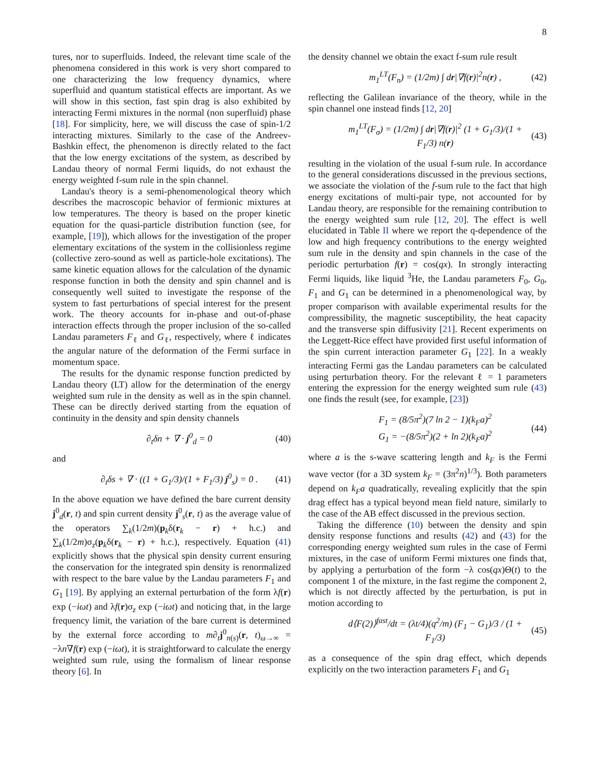8
tures, nor to superfluids. Indeed, the relevant time scale of the phenomena considered in this work is very short compared to one characterizing the low frequency dynamics, where superfluid and quantum statistical effects are important. As we will show in this section, fast spin drag is also exhibited by interacting Fermi mixtures in the normal (non superfluid) phase [18]. For simplicity, here, we will discuss the case of spin-1/2 interacting mixtures. Similarly to the case of the Andreev-Bashkin effect, the phenomenon is directly related to the fact that the low energy excitations of the system, as described by Landau theory of normal Fermi liquids, do not exhaust the energy weighted f-sum rule in the spin channel.
Landau's theory is a semi-phenomenological theory which describes the macroscopic behavior of fermionic mixtures at low temperatures. The theory is based on the proper kinetic equation for the quasi-particle distribution function (see, for example, [19]), which allows for the investigation of the proper elementary excitations of the system in the collisionless regime (collective zero-sound as well as particle-hole excitations). The same kinetic equation allows for the calculation of the dynamic response function in both the density and spin channel and is consequently well suited to investigate the response of the system to fast perturbations of special interest for the present work. The theory accounts for in-phase and out-of-phase interaction effects through the proper inclusion of the so-called Landau parameters F<sub>ℓ</sub> and G<sub>ℓ</sub>, respectively, where ℓ indicates the angular nature of the deformation of the Fermi surface in momentum space.
The results for the dynamic response function predicted by Landau theory (LT) allow for the determination of the energy weighted sum rule in the density as well as in the spin channel. These can be directly derived starting from the equation of continuity in the density and spin density channels
∂<sub>t</sub>δn + ∇ · j<sup>0</sup><sub>d</sub> = 0 (40)
and
∂<sub>t</sub>δs + ∇ · ((1 + G<sub>1</sub>/3)/(1 + F<sub>1</sub>/3) j<sup>0</sup><sub>s</sub>) = 0 . (41)
In the above equation we have defined the bare current density j<sup>0</sup><sub>d</sub>(r, t) and spin current density j<sup>0</sup><sub>s</sub>(r, t) as the average value of the operators ∑<sub>k</sub>(1/2m)(p<sub>k</sub>δ(r<sub>k</sub> − r) + h.c.) and ∑<sub>k</sub>(1/2m)σ<sub>z</sub>(p<sub>k</sub>δ(r<sub>k</sub> − r) + h.c.), respectively. Equation (41) explicitly shows that the physical spin density current ensuring the conservation for the integrated spin density is renormalized with respect to the bare value by the Landau parameters F<sub>1</sub> and G<sub>1</sub> [19]. By applying an external perturbation of the form λf(r) exp (−iωt) and λf(r)σ<sub>z</sub> exp (−iωt) and noticing that, in the large frequency limit, the variation of the bare current is determined by the external force according to m∂<sub>t</sub>j<sup>0</sup><sub>n(s)</sub>(r, t)<sub>ω→∞</sub> = −λn∇f(r) exp (−iωt), it is straightforward to calculate the energy weighted sum rule, using the formalism of linear response theory [6]. In
the density channel we obtain the exact f-sum rule result
m<sub>1</sub><sup>LT</sup>(F<sub>n</sub>) = (1/2m) ∫ dr|∇f(r)|<sup>2</sup>n(r) , (42)
reflecting the Galilean invariance of the theory, while in the spin channel one instead finds [12, 20]
m<sub>1</sub><sup>LT</sup>(F<sub>σ</sub>) = (1/2m) ∫ dr|∇f(r)|<sup>2</sup> (1 + G<sub>1</sub>/3)/(1 + F<sub>1</sub>/3) n(r) (43)
resulting in the violation of the usual f-sum rule. In accordance to the general considerations discussed in the previous sections, we associate the violation of the f-sum rule to the fact that high energy excitations of multi-pair type, not accounted for by Landau theory, are responsible for the remaining contribution to the energy weighted sum rule [12, 20]. The effect is well elucidated in Table II where we report the q-dependence of the low and high frequency contributions to the energy weighted sum rule in the density and spin channels in the case of the periodic perturbation f(r) = cos(qx). In strongly interacting Fermi liquids, like liquid <sup>3</sup>He, the Landau parameters F<sub>0</sub>, G<sub>0</sub>, F<sub>1</sub> and G<sub>1</sub> can be determined in a phenomenological way, by proper comparison with available experimental results for the compressibility, the magnetic susceptibility, the heat capacity and the transverse spin diffusivity [21]. Recent experiments on the Leggett-Rice effect have provided first useful information of the spin current interaction parameter G<sub>1</sub> [22]. In a weakly interacting Fermi gas the Landau parameters can be calculated using perturbation theory. For the relevant ℓ = 1 parameters entering the expression for the energy weighted sum rule (43) one finds the result (see, for example, [23])
F<sub>1</sub> = (8/5π<sup>2</sup>)(7 ln 2 − 1)(k<sub>F</sub>a)<sup>2</sup>
G<sub>1</sub> = −(8/5π<sup>2</sup>)(2 + ln 2)(k<sub>F</sub>a)<sup>2</sup> (44)
where a is the s-wave scattering length and k<sub>F</sub> is the Fermi wave vector (for a 3D system k<sub>F</sub> = (3π<sup>2</sup>n)<sup>1/3</sup>). Both parameters depend on k<sub>F</sub>a quadratically, revealing explicitly that the spin drag effect has a typical beyond mean field nature, similarly to the case of the AB effect discussed in the previous section.
Taking the difference (10) between the density and spin density response functions and results (42) and (43) for the corresponding energy weighted sum rules in the case of Fermi mixtures, in the case of uniform Fermi mixtures one finds that, by applying a perturbation of the form −λ cos(qx)Θ(t) to the component 1 of the mixture, in the fast regime the component 2, which is not directly affected by the perturbation, is put in motion according to
d⟨F(2)⟩<sup>fast</sup>/dt = (λt/4)(q<sup>2</sup>/m) (F<sub>1</sub> − G<sub>1</sub>)/3 / (1 + F<sub>1</sub>/3) (45)
as a consequence of the spin drag effect, which depends explicitly on the two interaction parameters F<sub>1</sub> and G<sub>1</sub>